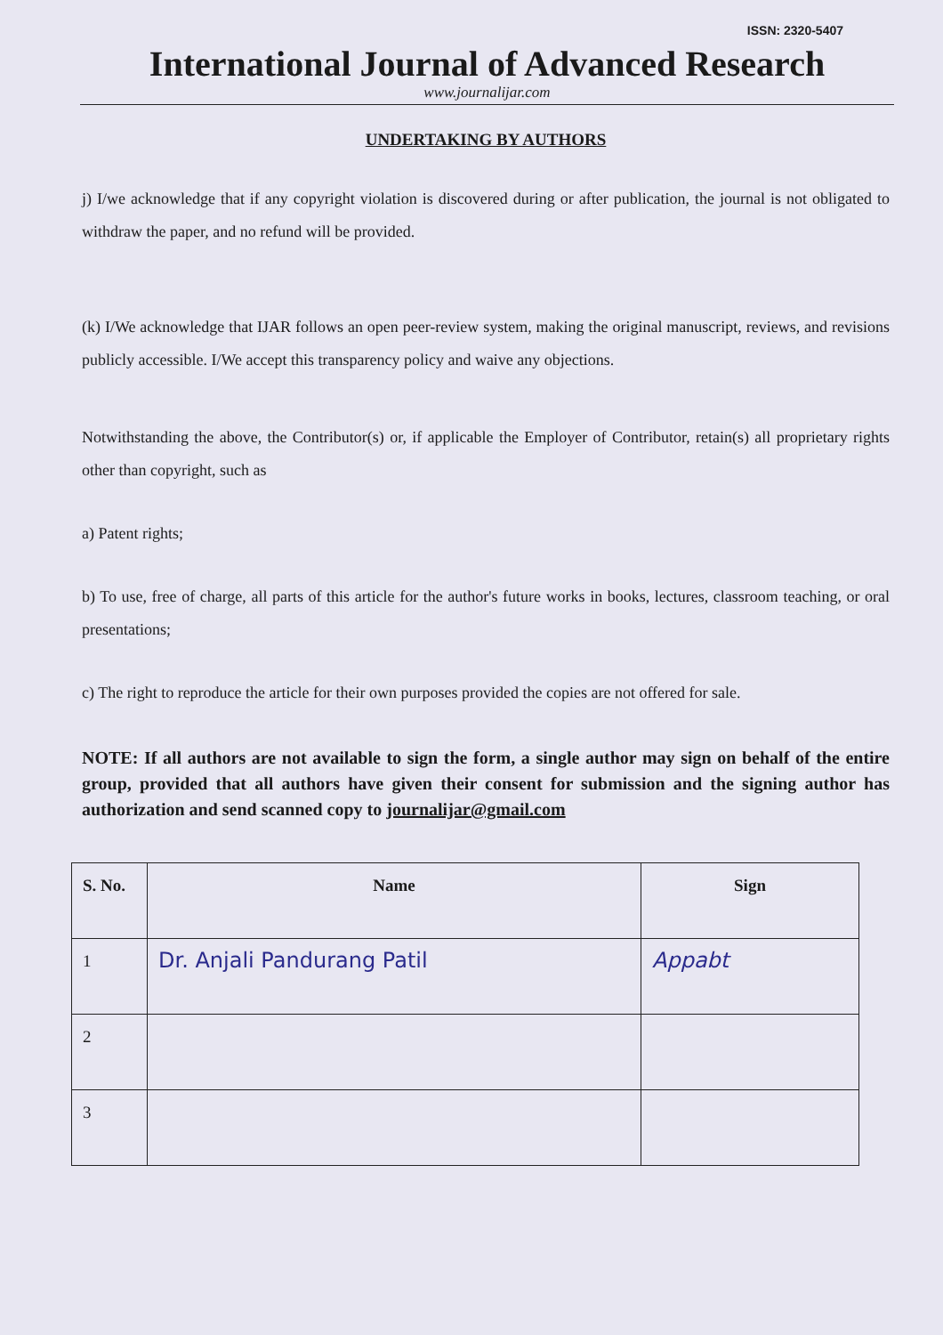ISSN: 2320-5407
International Journal of Advanced Research
www.journalijar.com
UNDERTAKING BY AUTHORS
j) I/we acknowledge that if any copyright violation is discovered during or after publication, the journal is not obligated to withdraw the paper, and no refund will be provided.
(k) I/We acknowledge that IJAR follows an open peer-review system, making the original manuscript, reviews, and revisions publicly accessible. I/We accept this transparency policy and waive any objections.
Notwithstanding the above, the Contributor(s) or, if applicable the Employer of Contributor, retain(s) all proprietary rights other than copyright, such as
a) Patent rights;
b) To use, free of charge, all parts of this article for the author's future works in books, lectures, classroom teaching, or oral presentations;
c) The right to reproduce the article for their own purposes provided the copies are not offered for sale.
NOTE: If all authors are not available to sign the form, a single author may sign on behalf of the entire group, provided that all authors have given their consent for submission and the signing author has authorization and send scanned copy to journalijar@gmail.com
| S. No. | Name | Sign |
| --- | --- | --- |
| 1 | Dr. Anjali Pandurang Patil | Appabt |
| 2 | | |
| 3 | | |